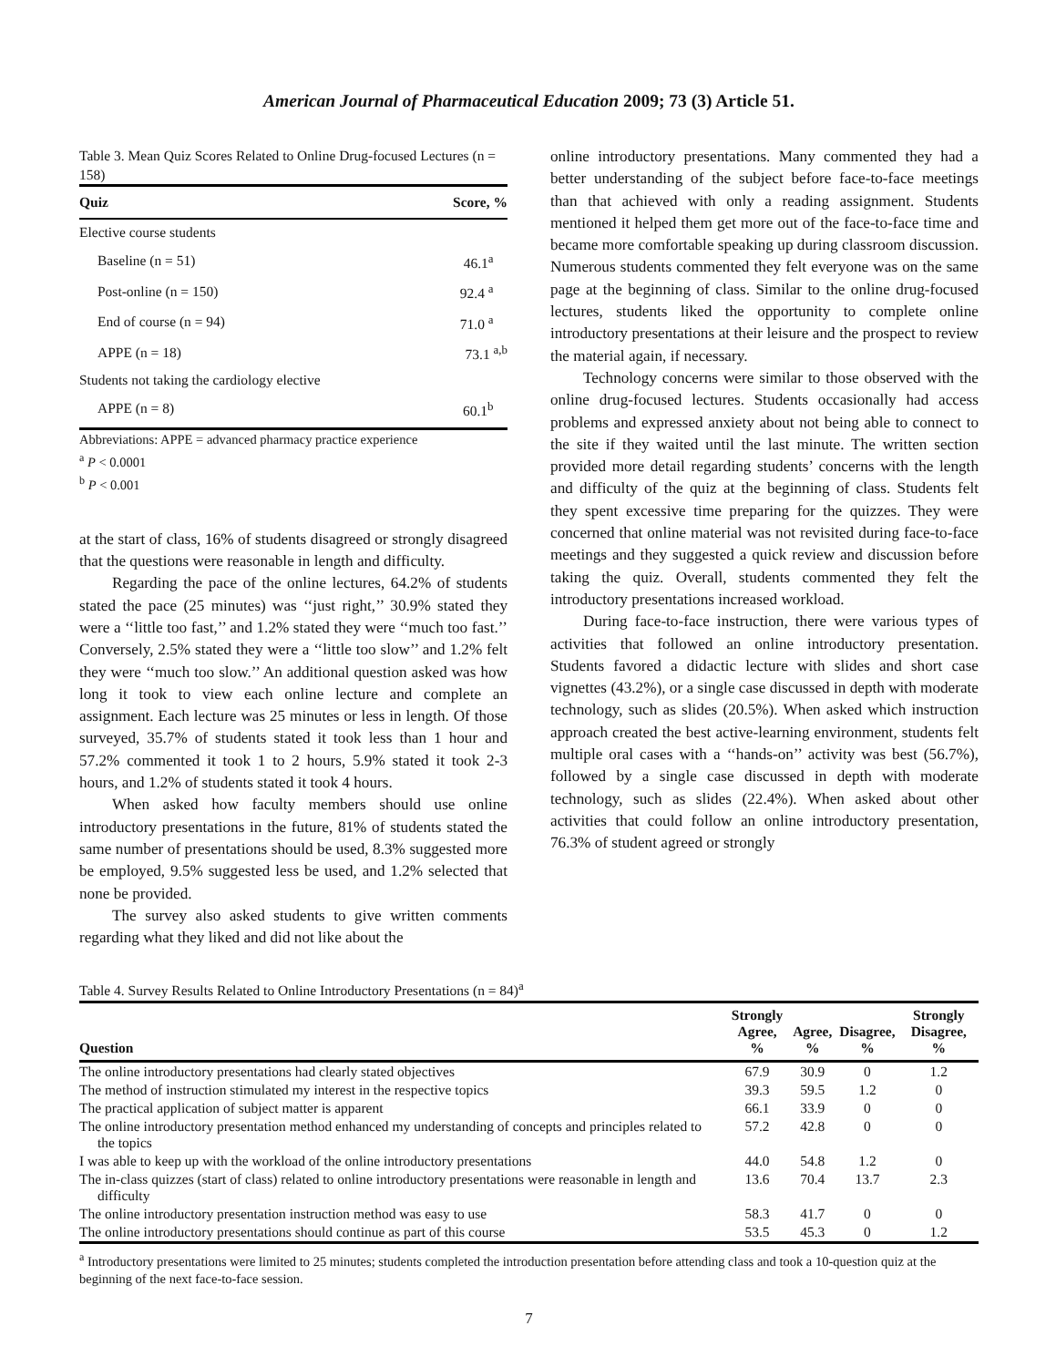American Journal of Pharmaceutical Education 2009; 73 (3) Article 51.
Table 3. Mean Quiz Scores Related to Online Drug-focused Lectures (n = 158)
| Quiz | Score, % |
| --- | --- |
| Elective course students | |
| Baseline (n = 51) | 46.1<sup>a</sup> |
| Post-online (n = 150) | 92.4 <sup>a</sup> |
| End of course (n = 94) | 71.0 <sup>a</sup> |
| APPE (n = 18) | 73.1 <sup>a,b</sup> |
| Students not taking the cardiology elective | |
| APPE (n = 8) | 60.1<sup>b</sup> |
Abbreviations: APPE = advanced pharmacy practice experience
<sup>a</sup> P < 0.0001
<sup>b</sup> P < 0.001
at the start of class, 16% of students disagreed or strongly disagreed that the questions were reasonable in length and difficulty.
Regarding the pace of the online lectures, 64.2% of students stated the pace (25 minutes) was ‘‘just right,’’ 30.9% stated they were a ‘‘little too fast,’’ and 1.2% stated they were ‘‘much too fast.’’ Conversely, 2.5% stated they were a ‘‘little too slow’’ and 1.2% felt they were ‘‘much too slow.’’ An additional question asked was how long it took to view each online lecture and complete an assignment. Each lecture was 25 minutes or less in length. Of those surveyed, 35.7% of students stated it took less than 1 hour and 57.2% commented it took 1 to 2 hours, 5.9% stated it took 2-3 hours, and 1.2% of students stated it took 4 hours.
When asked how faculty members should use online introductory presentations in the future, 81% of students stated the same number of presentations should be used, 8.3% suggested more be employed, 9.5% suggested less be used, and 1.2% selected that none be provided.
The survey also asked students to give written comments regarding what they liked and did not like about the
online introductory presentations. Many commented they had a better understanding of the subject before face-to-face meetings than that achieved with only a reading assignment. Students mentioned it helped them get more out of the face-to-face time and became more comfortable speaking up during classroom discussion. Numerous students commented they felt everyone was on the same page at the beginning of class. Similar to the online drug-focused lectures, students liked the opportunity to complete online introductory presentations at their leisure and the prospect to review the material again, if necessary.
Technology concerns were similar to those observed with the online drug-focused lectures. Students occasionally had access problems and expressed anxiety about not being able to connect to the site if they waited until the last minute. The written section provided more detail regarding students’ concerns with the length and difficulty of the quiz at the beginning of class. Students felt they spent excessive time preparing for the quizzes. They were concerned that online material was not revisited during face-to-face meetings and they suggested a quick review and discussion before taking the quiz. Overall, students commented they felt the introductory presentations increased workload.
During face-to-face instruction, there were various types of activities that followed an online introductory presentation. Students favored a didactic lecture with slides and short case vignettes (43.2%), or a single case discussed in depth with moderate technology, such as slides (20.5%). When asked which instruction approach created the best active-learning environment, students felt multiple oral cases with a ‘‘hands-on’’ activity was best (56.7%), followed by a single case discussed in depth with moderate technology, such as slides (22.4%). When asked about other activities that could follow an online introductory presentation, 76.3% of student agreed or strongly
Table 4. Survey Results Related to Online Introductory Presentations (n = 84)<sup>a</sup>
| Question | Strongly Agree, % | Agree, % | Disagree, % | Strongly Disagree, % |
| --- | --- | --- | --- | --- |
| The online introductory presentations had clearly stated objectives | 67.9 | 30.9 | 0 | 1.2 |
| The method of instruction stimulated my interest in the respective topics | 39.3 | 59.5 | 1.2 | 0 |
| The practical application of subject matter is apparent | 66.1 | 33.9 | 0 | 0 |
| The online introductory presentation method enhanced my understanding of concepts and principles related to the topics | 57.2 | 42.8 | 0 | 0 |
| I was able to keep up with the workload of the online introductory presentations | 44.0 | 54.8 | 1.2 | 0 |
| The in-class quizzes (start of class) related to online introductory presentations were reasonable in length and difficulty | 13.6 | 70.4 | 13.7 | 2.3 |
| The online introductory presentation instruction method was easy to use | 58.3 | 41.7 | 0 | 0 |
| The online introductory presentations should continue as part of this course | 53.5 | 45.3 | 0 | 1.2 |
<sup>a</sup> Introductory presentations were limited to 25 minutes; students completed the introduction presentation before attending class and took a 10-question quiz at the beginning of the next face-to-face session.
7